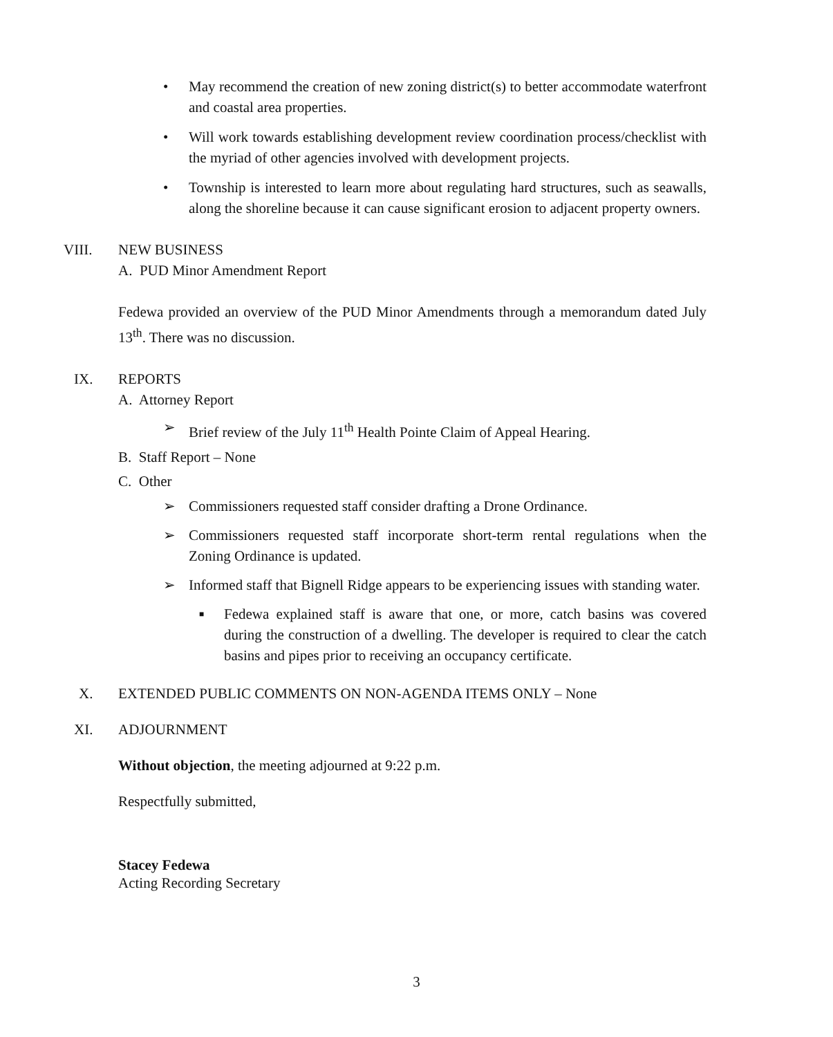• May recommend the creation of new zoning district(s) to better accommodate waterfront and coastal area properties.
• Will work towards establishing development review coordination process/checklist with the myriad of other agencies involved with development projects.
• Township is interested to learn more about regulating hard structures, such as seawalls, along the shoreline because it can cause significant erosion to adjacent property owners.
VIII. NEW BUSINESS
A. PUD Minor Amendment Report
Fedewa provided an overview of the PUD Minor Amendments through a memorandum dated July 13<sup>th</sup>. There was no discussion.
IX. REPORTS
A. Attorney Report
➢ Brief review of the July 11<sup>th</sup> Health Pointe Claim of Appeal Hearing.
B. Staff Report – None
C. Other
➢ Commissioners requested staff consider drafting a Drone Ordinance.
➢ Commissioners requested staff incorporate short-term rental regulations when the Zoning Ordinance is updated.
➢ Informed staff that Bignell Ridge appears to be experiencing issues with standing water.
■
Fedewa explained staff is aware that one, or more, catch basins was covered during the construction of a dwelling. The developer is required to clear the catch basins and pipes prior to receiving an occupancy certificate.
X. EXTENDED PUBLIC COMMENTS ON NON-AGENDA ITEMS ONLY – None
XI. ADJOURNMENT
Without objection, the meeting adjourned at 9:22 p.m.
Respectfully submitted,
Stacey Fedewa
Acting Recording Secretary
3